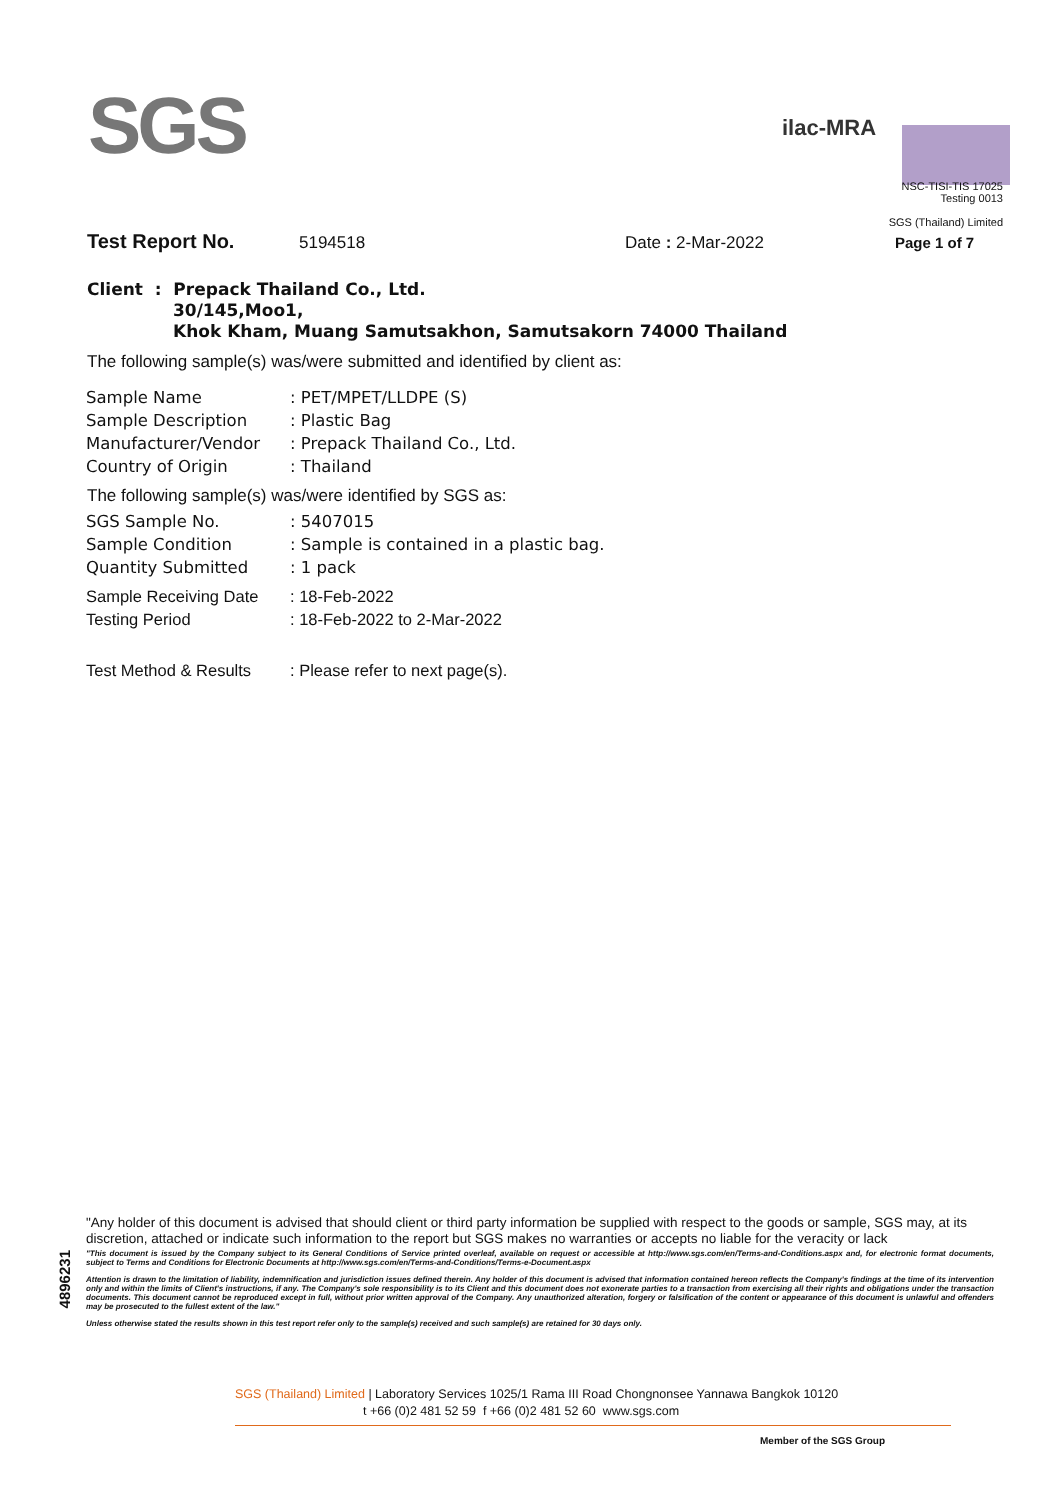SGS
ilac-MRA
NSC-TISI-TIS 17025
Testing 0013
SGS (Thailand) Limited
Test Report No. 5194518 Date : 2-Mar-2022 Page 1 of 7
Client : Prepack Thailand Co., Ltd.
30/145,Moo1,
Khok Kham, Muang Samutsakhon, Samutsakorn 74000 Thailand
The following sample(s) was/were submitted and identified by client as:
| Sample Name | : PET/MPET/LLDPE (S) |
| Sample Description | : Plastic Bag |
| Manufacturer/Vendor | : Prepack Thailand Co., Ltd. |
| Country of Origin | : Thailand |
The following sample(s) was/were identified by SGS as:
| SGS Sample No. | : 5407015 |
| Sample Condition | : Sample is contained in a plastic bag. |
| Quantity Submitted | : 1 pack |
| Sample Receiving Date | : 18-Feb-2022 |
| Testing Period | : 18-Feb-2022 to 2-Mar-2022 |
| Test Method & Results | : Please refer to next page(s). |
4896231
"Any holder of this document is advised that should client or third party information be supplied with respect to the goods or sample, SGS may, at its discretion, attached or indicate such information to the report but SGS makes no warranties or accepts no liable for the veracity or lack
"This document is issued by the Company subject to its General Conditions of Service printed overleaf, available on request or accessible at http://www.sgs.com/en/Terms-and-Conditions.aspx and, for electronic format documents, subject to Terms and Conditions for Electronic Documents at http://www.sgs.com/en/Terms-and-Conditions/Terms-e-Document.aspx
Attention is drawn to the limitation of liability, indemnification and jurisdiction issues defined therein. Any holder of this document is advised that information contained hereon reflects the Company's findings at the time of its intervention only and within the limits of Client's instructions, if any. The Company's sole responsibility is to its Client and this document does not exonerate parties to a transaction from exercising all their rights and obligations under the transaction documents. This document cannot be reproduced except in full, without prior written approval of the Company. Any unauthorized alteration, forgery or falsification of the content or appearance of this document is unlawful and offenders may be prosecuted to the fullest extent of the law."
Unless otherwise stated the results shown in this test report refer only to the sample(s) received and such sample(s) are retained for 30 days only.
SGS (Thailand) Limited | Laboratory Services 1025/1 Rama III Road Chongnonsee Yannawa Bangkok 10120
t +66 (0)2 481 52 59 f +66 (0)2 481 52 60 www.sgs.com
Member of the SGS Group